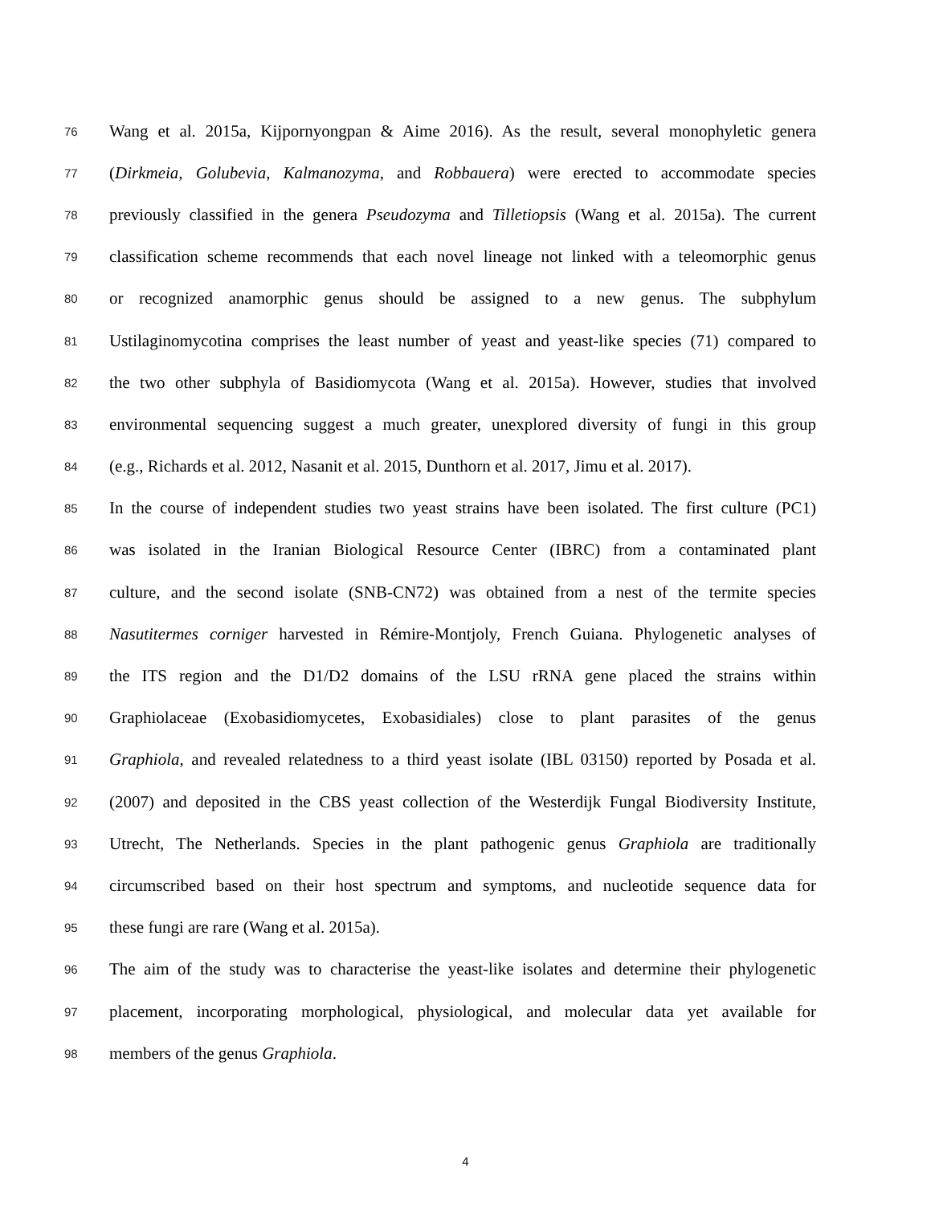76 Wang et al. 2015a, Kijpornyongpan & Aime 2016). As the result, several monophyletic genera
77 (Dirkmeia, Golubevia, Kalmanozyma, and Robbauera) were erected to accommodate species
78 previously classified in the genera Pseudozyma and Tilletiopsis (Wang et al. 2015a). The current
79 classification scheme recommends that each novel lineage not linked with a teleomorphic genus
80 or recognized anamorphic genus should be assigned to a new genus. The subphylum
81 Ustilaginomycotina comprises the least number of yeast and yeast-like species (71) compared to
82 the two other subphyla of Basidiomycota (Wang et al. 2015a). However, studies that involved
83 environmental sequencing suggest a much greater, unexplored diversity of fungi in this group
84 (e.g., Richards et al. 2012, Nasanit et al. 2015, Dunthorn et al. 2017, Jimu et al. 2017).
85 In the course of independent studies two yeast strains have been isolated. The first culture (PC1)
86 was isolated in the Iranian Biological Resource Center (IBRC) from a contaminated plant
87 culture, and the second isolate (SNB-CN72) was obtained from a nest of the termite species
88 Nasutitermes corniger harvested in Rémire-Montjoly, French Guiana. Phylogenetic analyses of
89 the ITS region and the D1/D2 domains of the LSU rRNA gene placed the strains within
90 Graphiolaceae (Exobasidiomycetes, Exobasidiales) close to plant parasites of the genus
91 Graphiola, and revealed relatedness to a third yeast isolate (IBL 03150) reported by Posada et al.
92 (2007) and deposited in the CBS yeast collection of the Westerdijk Fungal Biodiversity Institute,
93 Utrecht, The Netherlands. Species in the plant pathogenic genus Graphiola are traditionally
94 circumscribed based on their host spectrum and symptoms, and nucleotide sequence data for
95 these fungi are rare (Wang et al. 2015a).
96 The aim of the study was to characterise the yeast-like isolates and determine their phylogenetic
97 placement, incorporating morphological, physiological, and molecular data yet available for
98 members of the genus Graphiola.
4